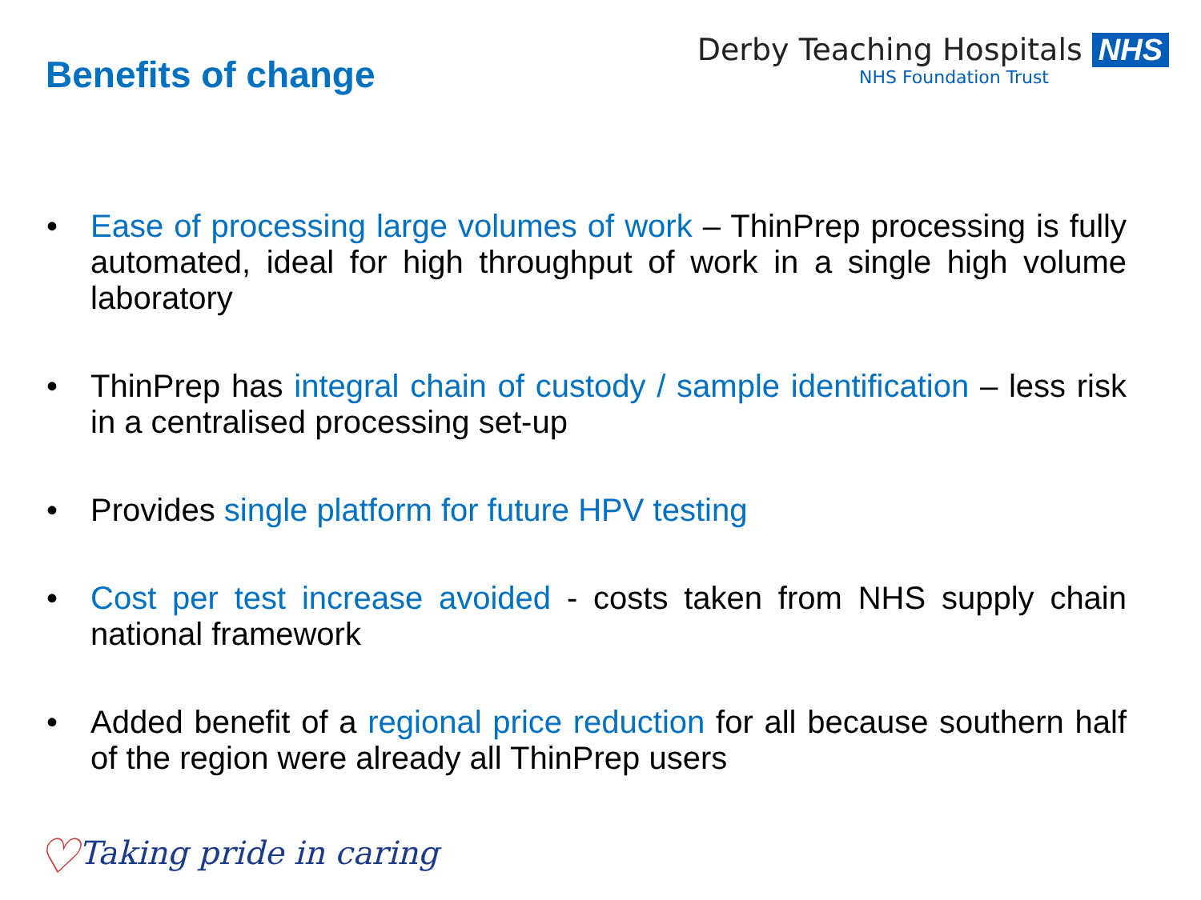Benefits of change
Derby Teaching Hospitals NHS
NHS Foundation Trust
• Ease of processing large volumes of work – ThinPrep processing is fully automated, ideal for high throughput of work in a single high volume laboratory
• ThinPrep has integral chain of custody / sample identification – less risk in a centralised processing set-up
• Provides single platform for future HPV testing
• Cost per test increase avoided - costs taken from NHS supply chain national framework
• Added benefit of a regional price reduction for all because southern half of the region were already all ThinPrep users
♡Taking pride in caring